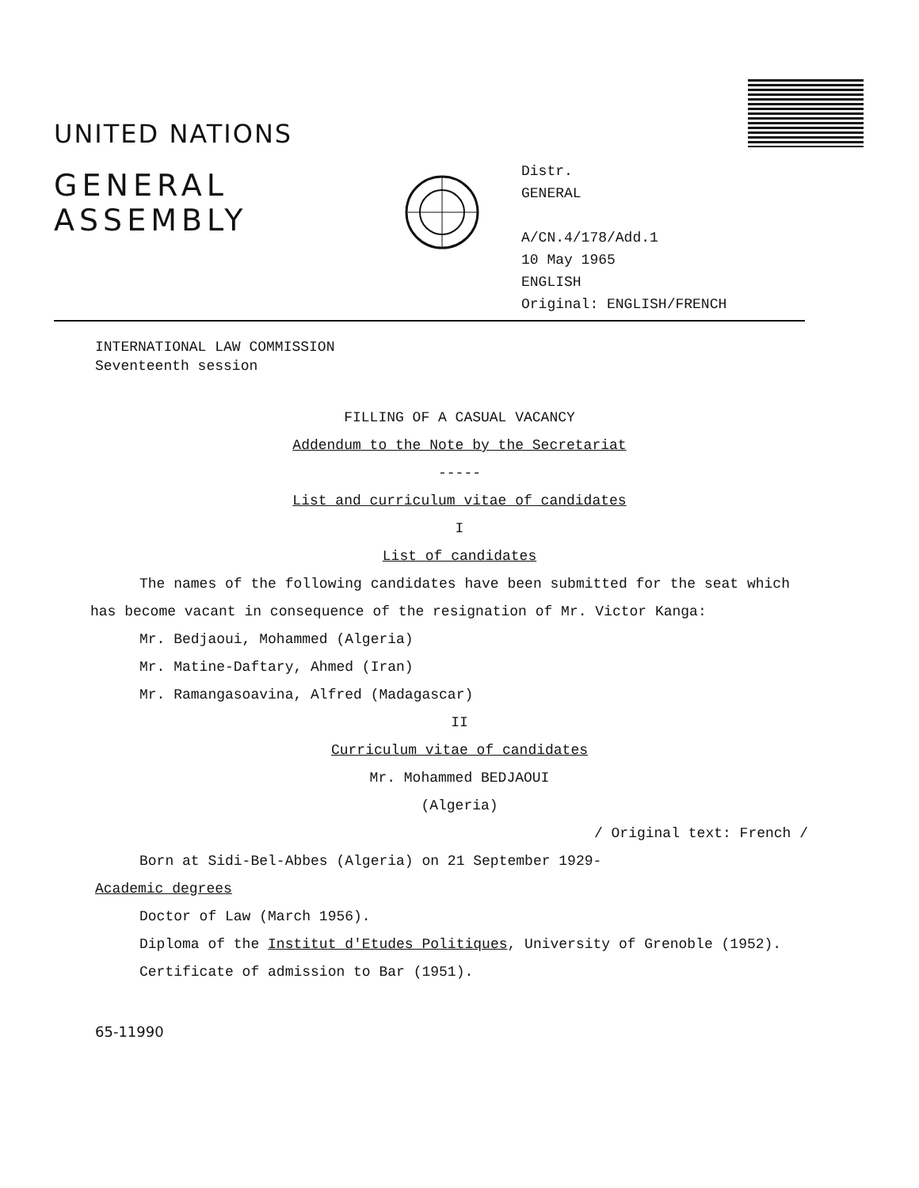UNITED NATIONS
GENERAL
ASSEMBLY
Distr.
GENERAL
A/CN.4/178/Add.1
10 May 1965
ENGLISH
Original: ENGLISH/FRENCH
INTERNATIONAL LAW COMMISSION
Seventeenth session
FILLING OF A CASUAL VACANCY
Addendum to the Note by the Secretariat
-----
List and curriculum vitae of candidates
I
List of candidates
The names of the following candidates have been submitted for the seat which
has become vacant in consequence of the resignation of Mr. Victor Kanga:
Mr. Bedjaoui, Mohammed (Algeria)
Mr. Matine-Daftary, Ahmed (Iran)
Mr. Ramangasoavina, Alfred (Madagascar)
II
Curriculum vitae of candidates
Mr. Mohammed BEDJAOUI
(Algeria)
/ Original text: French /
Born at Sidi-Bel-Abbes (Algeria) on 21 September 1929-
Academic degrees
Doctor of Law (March 1956).
Diploma of the Institut d'Etudes Politiques, University of Grenoble (1952).
Certificate of admission to Bar (1951).
65-11990